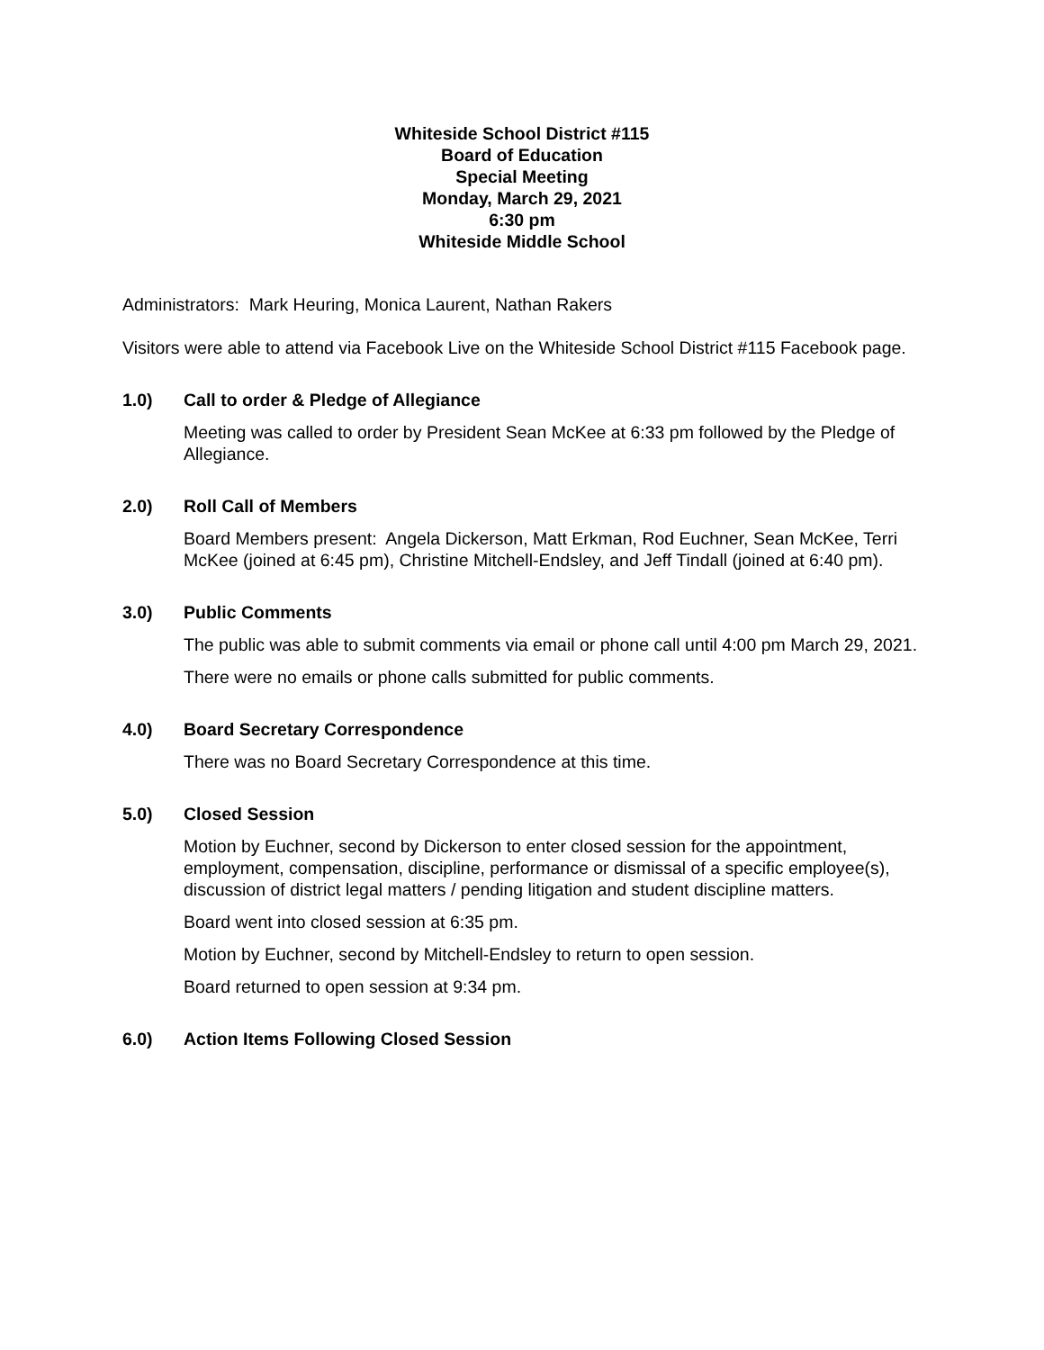Whiteside School District #115
Board of Education
Special Meeting
Monday, March 29, 2021
6:30 pm
Whiteside Middle School
Administrators: Mark Heuring, Monica Laurent, Nathan Rakers
Visitors were able to attend via Facebook Live on the Whiteside School District #115 Facebook page.
1.0) Call to order & Pledge of Allegiance
Meeting was called to order by President Sean McKee at 6:33 pm followed by the Pledge of Allegiance.
2.0) Roll Call of Members
Board Members present: Angela Dickerson, Matt Erkman, Rod Euchner, Sean McKee, Terri McKee (joined at 6:45 pm), Christine Mitchell-Endsley, and Jeff Tindall (joined at 6:40 pm).
3.0) Public Comments
The public was able to submit comments via email or phone call until 4:00 pm March 29, 2021.
There were no emails or phone calls submitted for public comments.
4.0) Board Secretary Correspondence
There was no Board Secretary Correspondence at this time.
5.0) Closed Session
Motion by Euchner, second by Dickerson to enter closed session for the appointment, employment, compensation, discipline, performance or dismissal of a specific employee(s), discussion of district legal matters / pending litigation and student discipline matters.
Board went into closed session at 6:35 pm.
Motion by Euchner, second by Mitchell-Endsley to return to open session.
Board returned to open session at 9:34 pm.
6.0) Action Items Following Closed Session